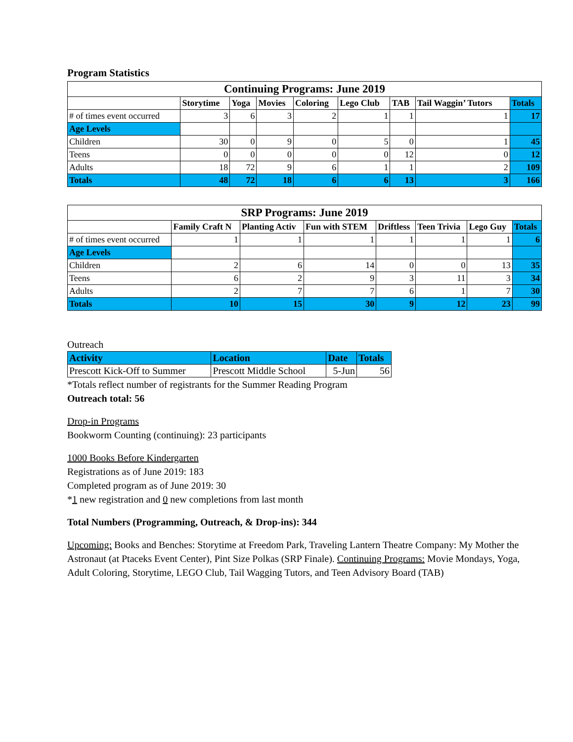Program Statistics
| Continuing Programs: June 2019 | | | | | | | | |
| | Storytime | Yoga | Movies | Coloring | Lego Club | TAB | Tail Waggin’ Tutors | Totals |
| # of times event occurred | 3 | 6 | 3 | 2 | 1 | 1 | 1 | 17 |
| Age Levels | | | | | | | | |
| Children | 30 | 0 | 9 | 0 | 5 | 0 | 1 | 45 |
| Teens | 0 | 0 | 0 | 0 | 0 | 12 | 0 | 12 |
| Adults | 18 | 72 | 9 | 6 | 1 | 1 | 2 | 109 |
| Totals | 48 | 72 | 18 | 6 | 6 | 13 | 3 | 166 |
| SRP Programs: June 2019 | | | | | | | |
| | Family Craft N | Planting Activ | Fun with STEM | Driftless | Teen Trivia | Lego Guy | Totals |
| # of times event occurred | 1 | 1 | 1 | 1 | 1 | 1 | 6 |
| Age Levels | | | | | | | |
| Children | 2 | 6 | 14 | 0 | 0 | 13 | 35 |
| Teens | 6 | 2 | 9 | 3 | 11 | 3 | 34 |
| Adults | 2 | 7 | 7 | 6 | 1 | 7 | 30 |
| Totals | 10 | 15 | 30 | 9 | 12 | 23 | 99 |
Outreach
| Activity | Location | Date | Totals |
| Prescott Kick-Off to Summer | Prescott Middle School | 5-Jun | 56 |
*Totals reflect number of registrants for the Summer Reading Program
Outreach total: 56
Drop-in Programs
Bookworm Counting (continuing): 23 participants
1000 Books Before Kindergarten
Registrations as of June 2019: 183
Completed program as of June 2019: 30
*1 new registration and 0 new completions from last month
Total Numbers (Programming, Outreach, & Drop-ins): 344
Upcoming: Books and Benches: Storytime at Freedom Park, Traveling Lantern Theatre Company: My Mother the Astronaut (at Ptaceks Event Center), Pint Size Polkas (SRP Finale). Continuing Programs: Movie Mondays, Yoga, Adult Coloring, Storytime, LEGO Club, Tail Wagging Tutors, and Teen Advisory Board (TAB)